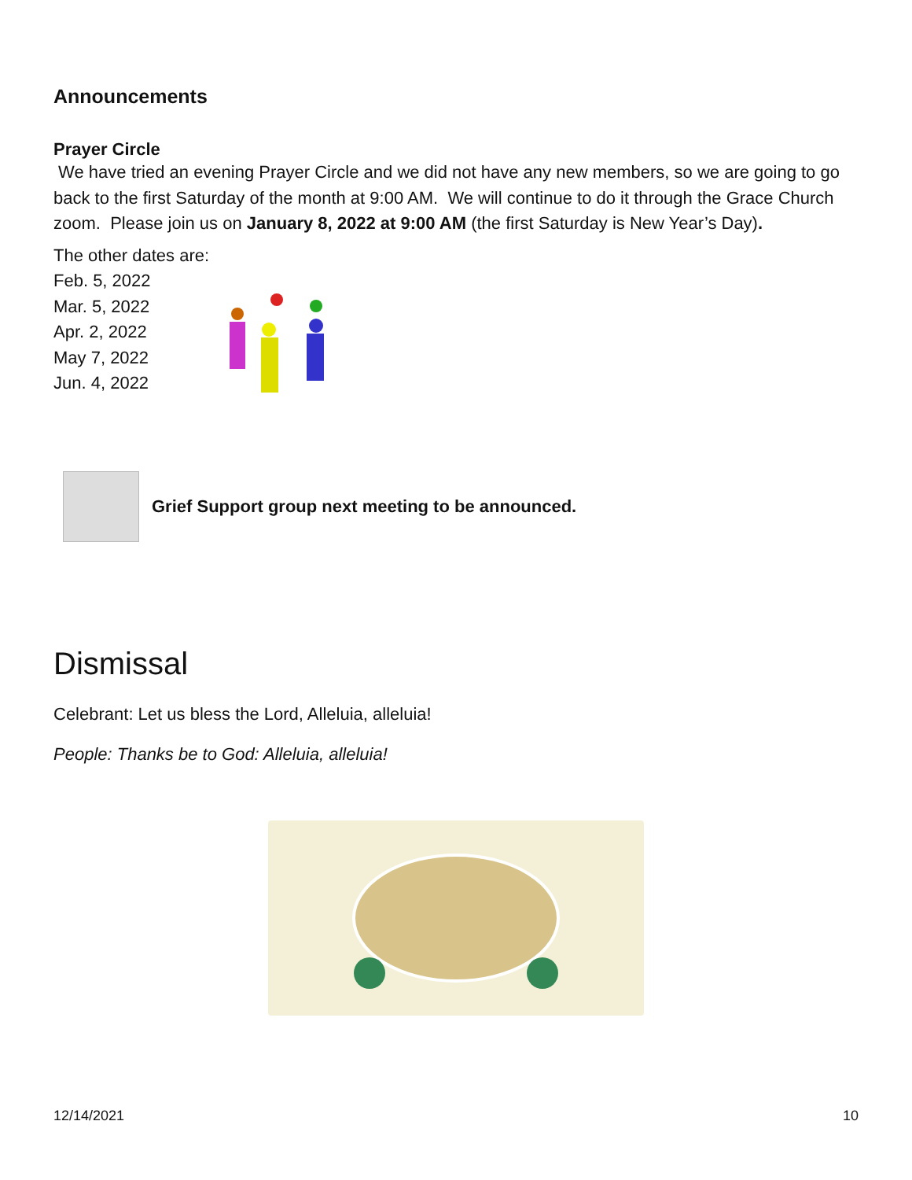Announcements
Prayer Circle
We have tried an evening Prayer Circle and we did not have any new members, so we are going to go back to the first Saturday of the month at 9:00 AM. We will continue to do it through the Grace Church zoom. Please join us on January 8, 2022 at 9:00 AM (the first Saturday is New Year’s Day).
The other dates are:
Feb. 5, 2022
Mar. 5, 2022
Apr. 2, 2022
May 7, 2022
Jun. 4, 2022
Grief Support group next meeting to be announced.
Dismissal
Celebrant: Let us bless the Lord, Alleluia, alleluia!
People: Thanks be to God: Alleluia, alleluia!
12/14/2021 10